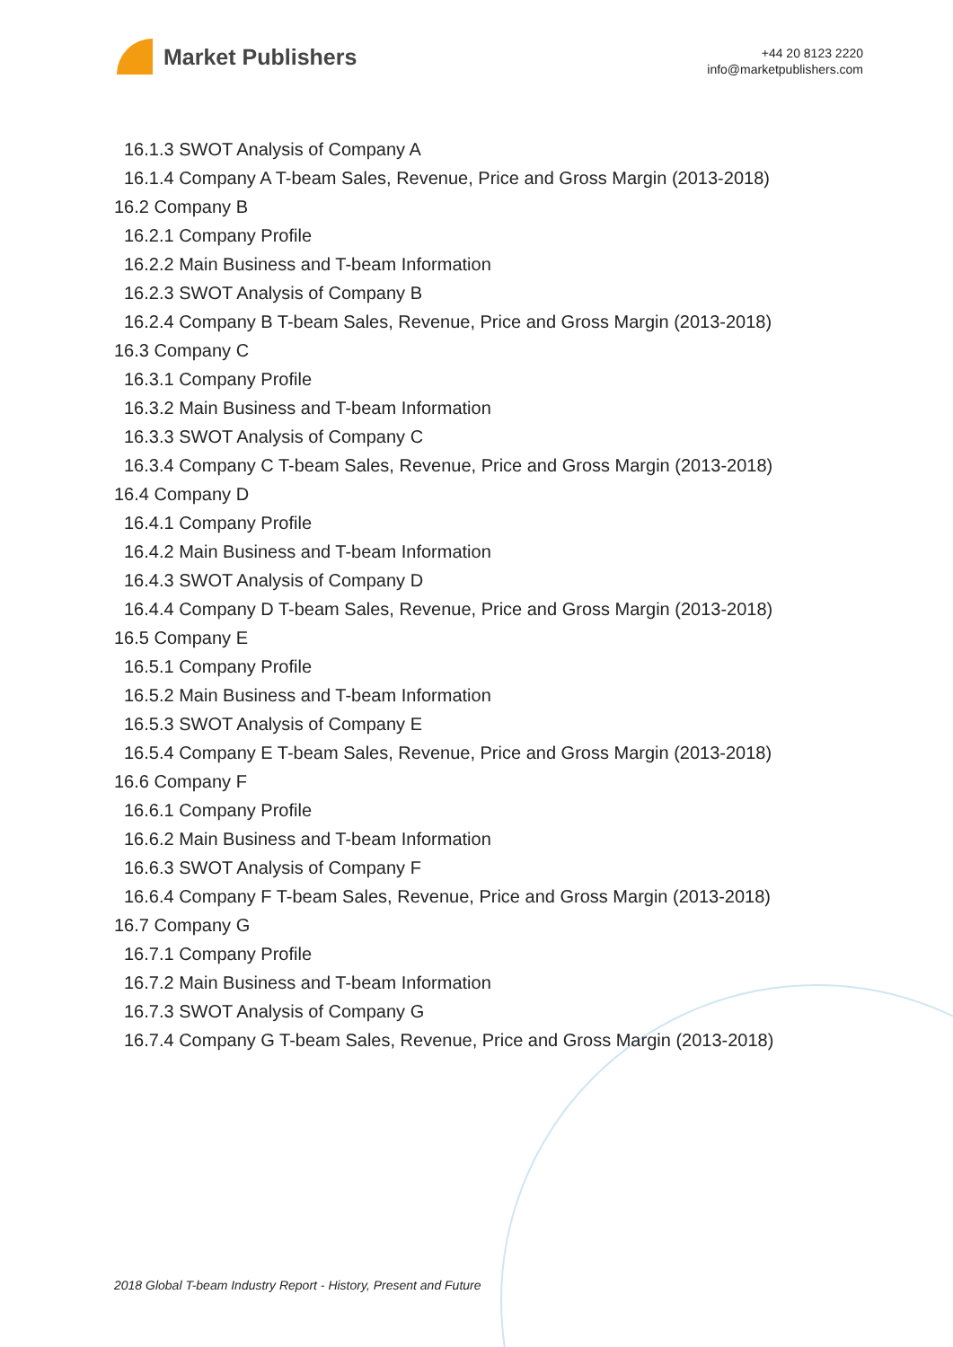Market Publishers
+44 20 8123 2220
info@marketpublishers.com
16.1.3 SWOT Analysis of Company A
16.1.4 Company A T-beam Sales, Revenue, Price and Gross Margin (2013-2018)
16.2 Company B
16.2.1 Company Profile
16.2.2 Main Business and T-beam Information
16.2.3 SWOT Analysis of Company B
16.2.4 Company B T-beam Sales, Revenue, Price and Gross Margin (2013-2018)
16.3 Company C
16.3.1 Company Profile
16.3.2 Main Business and T-beam Information
16.3.3 SWOT Analysis of Company C
16.3.4 Company C T-beam Sales, Revenue, Price and Gross Margin (2013-2018)
16.4 Company D
16.4.1 Company Profile
16.4.2 Main Business and T-beam Information
16.4.3 SWOT Analysis of Company D
16.4.4 Company D T-beam Sales, Revenue, Price and Gross Margin (2013-2018)
16.5 Company E
16.5.1 Company Profile
16.5.2 Main Business and T-beam Information
16.5.3 SWOT Analysis of Company E
16.5.4 Company E T-beam Sales, Revenue, Price and Gross Margin (2013-2018)
16.6 Company F
16.6.1 Company Profile
16.6.2 Main Business and T-beam Information
16.6.3 SWOT Analysis of Company F
16.6.4 Company F T-beam Sales, Revenue, Price and Gross Margin (2013-2018)
16.7 Company G
16.7.1 Company Profile
16.7.2 Main Business and T-beam Information
16.7.3 SWOT Analysis of Company G
16.7.4 Company G T-beam Sales, Revenue, Price and Gross Margin (2013-2018)
2018 Global T-beam Industry Report - History, Present and Future